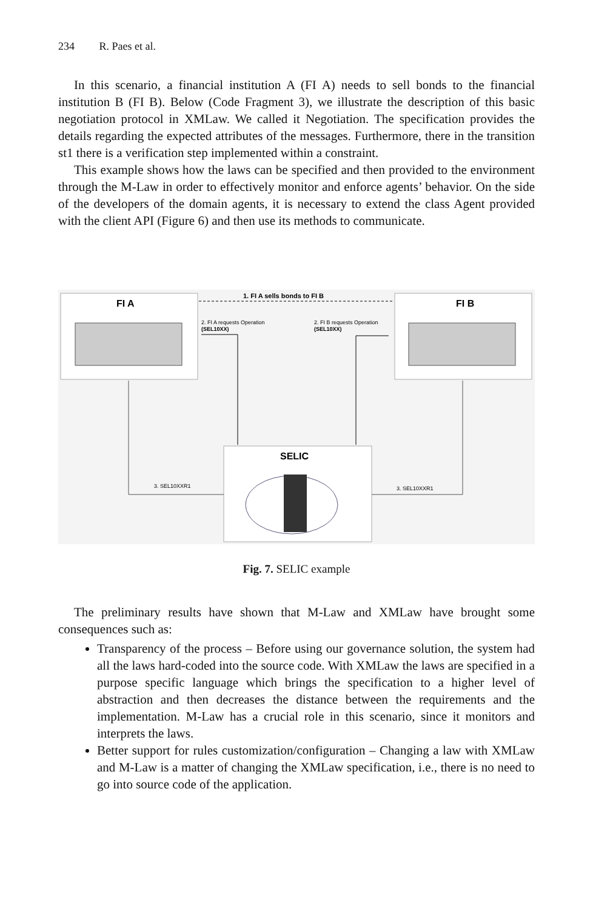234 R. Paes et al.
In this scenario, a financial institution A (FI A) needs to sell bonds to the financial institution B (FI B). Below (Code Fragment 3), we illustrate the description of this basic negotiation protocol in XMLaw. We called it Negotiation. The specification provides the details regarding the expected attributes of the messages. Furthermore, there in the transition st1 there is a verification step implemented within a constraint.
This example shows how the laws can be specified and then provided to the environment through the M-Law in order to effectively monitor and enforce agents’ behavior. On the side of the developers of the domain agents, it is necessary to extend the class Agent provided with the client API (Figure 6) and then use its methods to communicate.
FI A
FI B
SELIC
1. FI A sells bonds to FI B
2. FI A requests Operation
(SEL10XX)
2. FI B requests Operation
(SEL10XX)
3. SEL10XXR1
3. SEL10XXR1
Fig. 7. SELIC example
The preliminary results have shown that M-Law and XMLaw have brought some consequences such as:
Transparency of the process – Before using our governance solution, the system had all the laws hard-coded into the source code. With XMLaw the laws are specified in a purpose specific language which brings the specification to a higher level of abstraction and then decreases the distance between the requirements and the implementation. M-Law has a crucial role in this scenario, since it monitors and interprets the laws.
Better support for rules customization/configuration – Changing a law with XMLaw and M-Law is a matter of changing the XMLaw specification, i.e., there is no need to go into source code of the application.